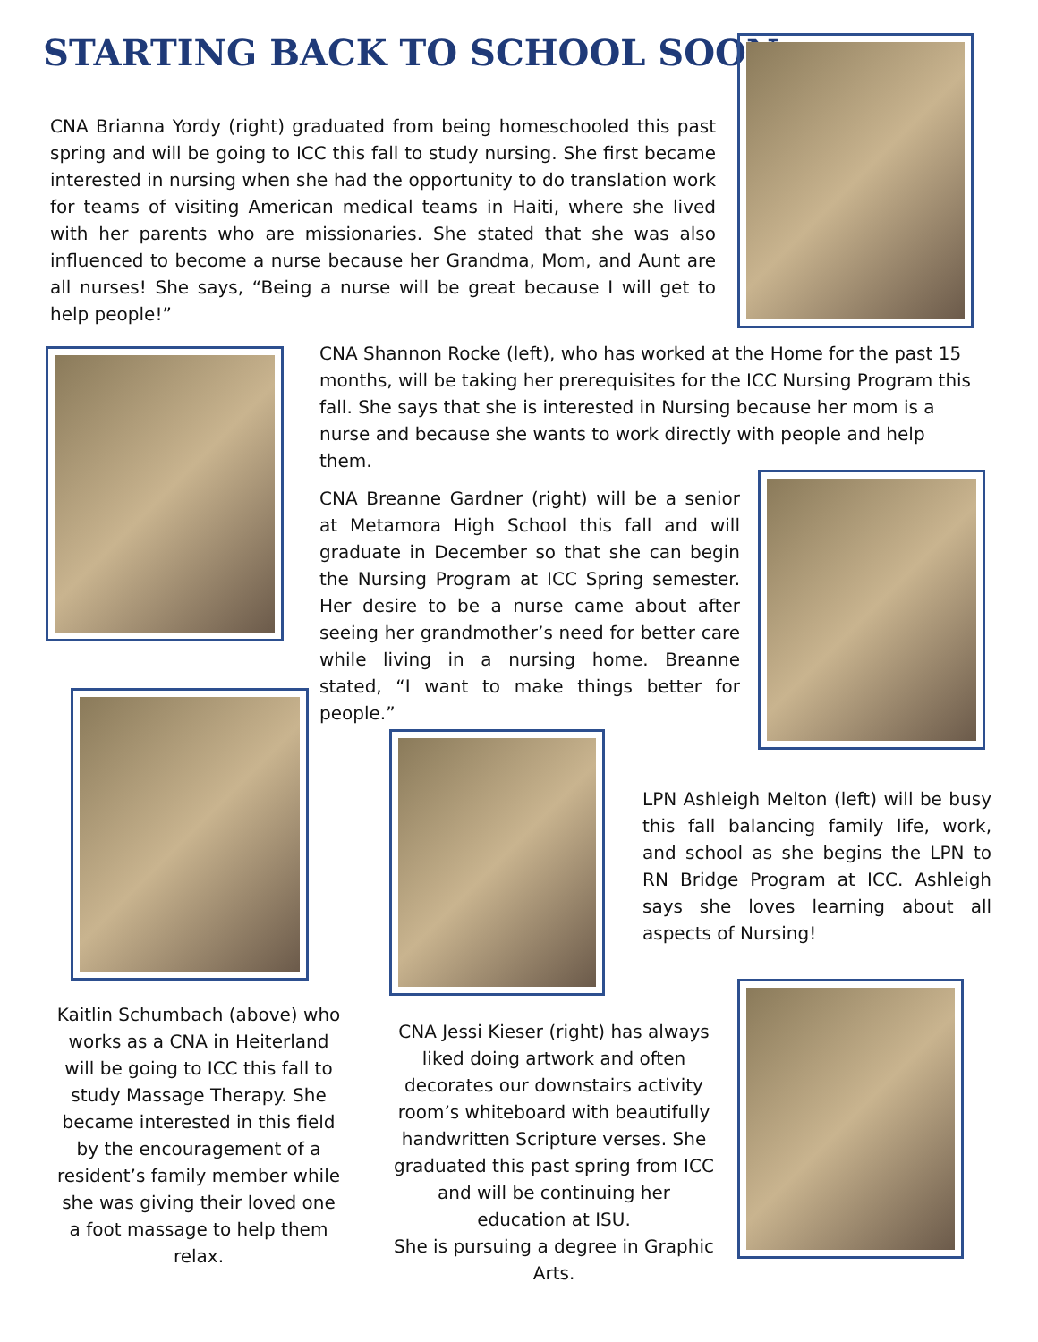STARTING BACK TO SCHOOL SOON
CNA Brianna Yordy (right) graduated from being homeschooled this past spring and will be going to ICC this fall to study nursing. She first became interested in nursing when she had the opportunity to do translation work for teams of visiting American medical teams in Haiti, where she lived with her parents who are missionaries. She stated that she was also influenced to become a nurse because her Grandma, Mom, and Aunt are all nurses! She says, “Being a nurse will be great because I will get to help people!”
CNA Shannon Rocke (left), who has worked at the Home for the past 15 months, will be taking her prerequisites for the ICC Nursing Program this fall. She says that she is interested in Nursing because her mom is a nurse and because she wants to work directly with people and help them.
CNA Breanne Gardner (right) will be a senior at Metamora High School this fall and will graduate in December so that she can begin the Nursing Program at ICC Spring semester. Her desire to be a nurse came about after seeing her grandmother’s need for better care while living in a nursing home. Breanne stated, “I want to make things better for people.”
LPN Ashleigh Melton (left) will be busy this fall balancing family life, work, and school as she begins the LPN to RN Bridge Program at ICC. Ashleigh says she loves learning about all aspects of Nursing!
Kaitlin Schumbach (above) who works as a CNA in Heiterland will be going to ICC this fall to study Massage Therapy. She became interested in this field by the encouragement of a resident’s family member while she was giving their loved one a foot massage to help them relax.
CNA Jessi Kieser (right) has always liked doing artwork and often decorates our downstairs activity room’s whiteboard with beautifully handwritten Scripture verses. She graduated this past spring from ICC and will be continuing her education at ISU.
She is pursuing a degree in Graphic Arts.